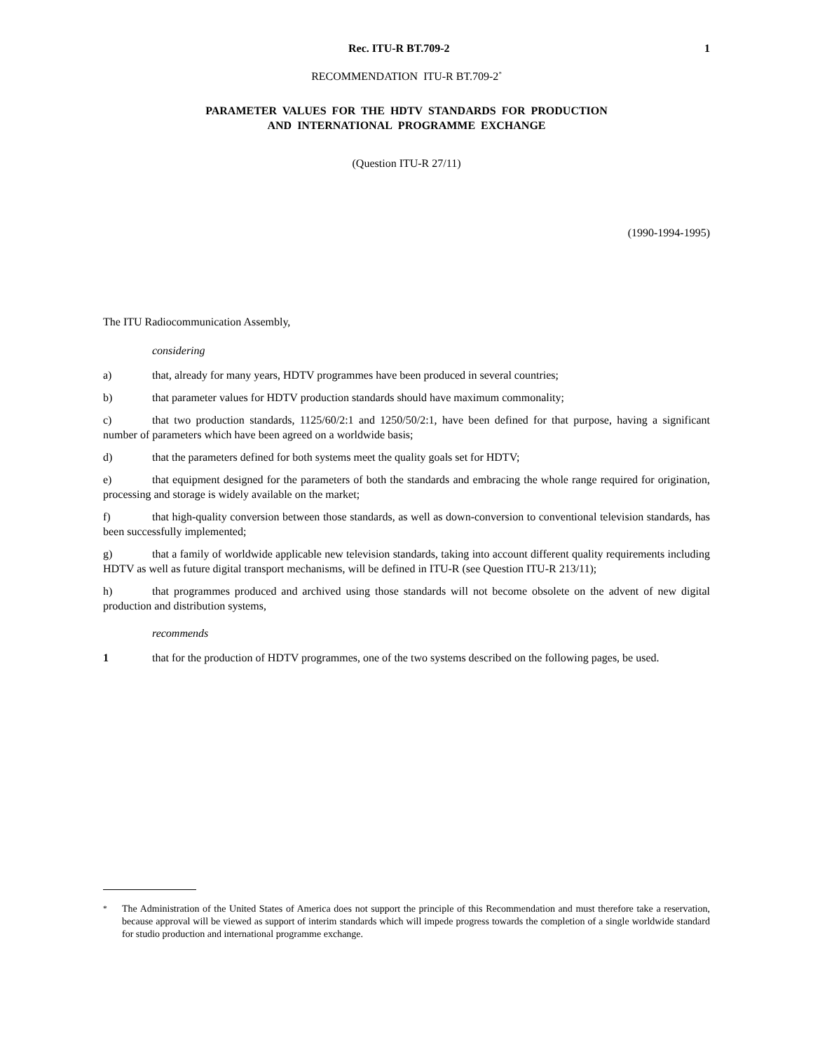Rec. ITU-R BT.709-2 1
RECOMMENDATION ITU-R BT.709-2<sup>*</sup>
PARAMETER VALUES FOR THE HDTV STANDARDS FOR PRODUCTION
AND INTERNATIONAL PROGRAMME EXCHANGE
(Question ITU-R 27/11)
(1990-1994-1995)
The ITU Radiocommunication Assembly,
considering
a) that, already for many years, HDTV programmes have been produced in several countries;
b) that parameter values for HDTV production standards should have maximum commonality;
c) that two production standards, 1125/60/2:1 and 1250/50/2:1, have been defined for that purpose, having a significant number of parameters which have been agreed on a worldwide basis;
d) that the parameters defined for both systems meet the quality goals set for HDTV;
e) that equipment designed for the parameters of both the standards and embracing the whole range required for origination, processing and storage is widely available on the market;
f) that high-quality conversion between those standards, as well as down-conversion to conventional television standards, has been successfully implemented;
g) that a family of worldwide applicable new television standards, taking into account different quality requirements including HDTV as well as future digital transport mechanisms, will be defined in ITU-R (see Question ITU-R 213/11);
h) that programmes produced and archived using those standards will not become obsolete on the advent of new digital production and distribution systems,
recommends
1 that for the production of HDTV programmes, one of the two systems described on the following pages, be used.
<sup>*</sup> The Administration of the United States of America does not support the principle of this Recommendation and must therefore take a reservation, because approval will be viewed as support of interim standards which will impede progress towards the completion of a single worldwide standard for studio production and international programme exchange.